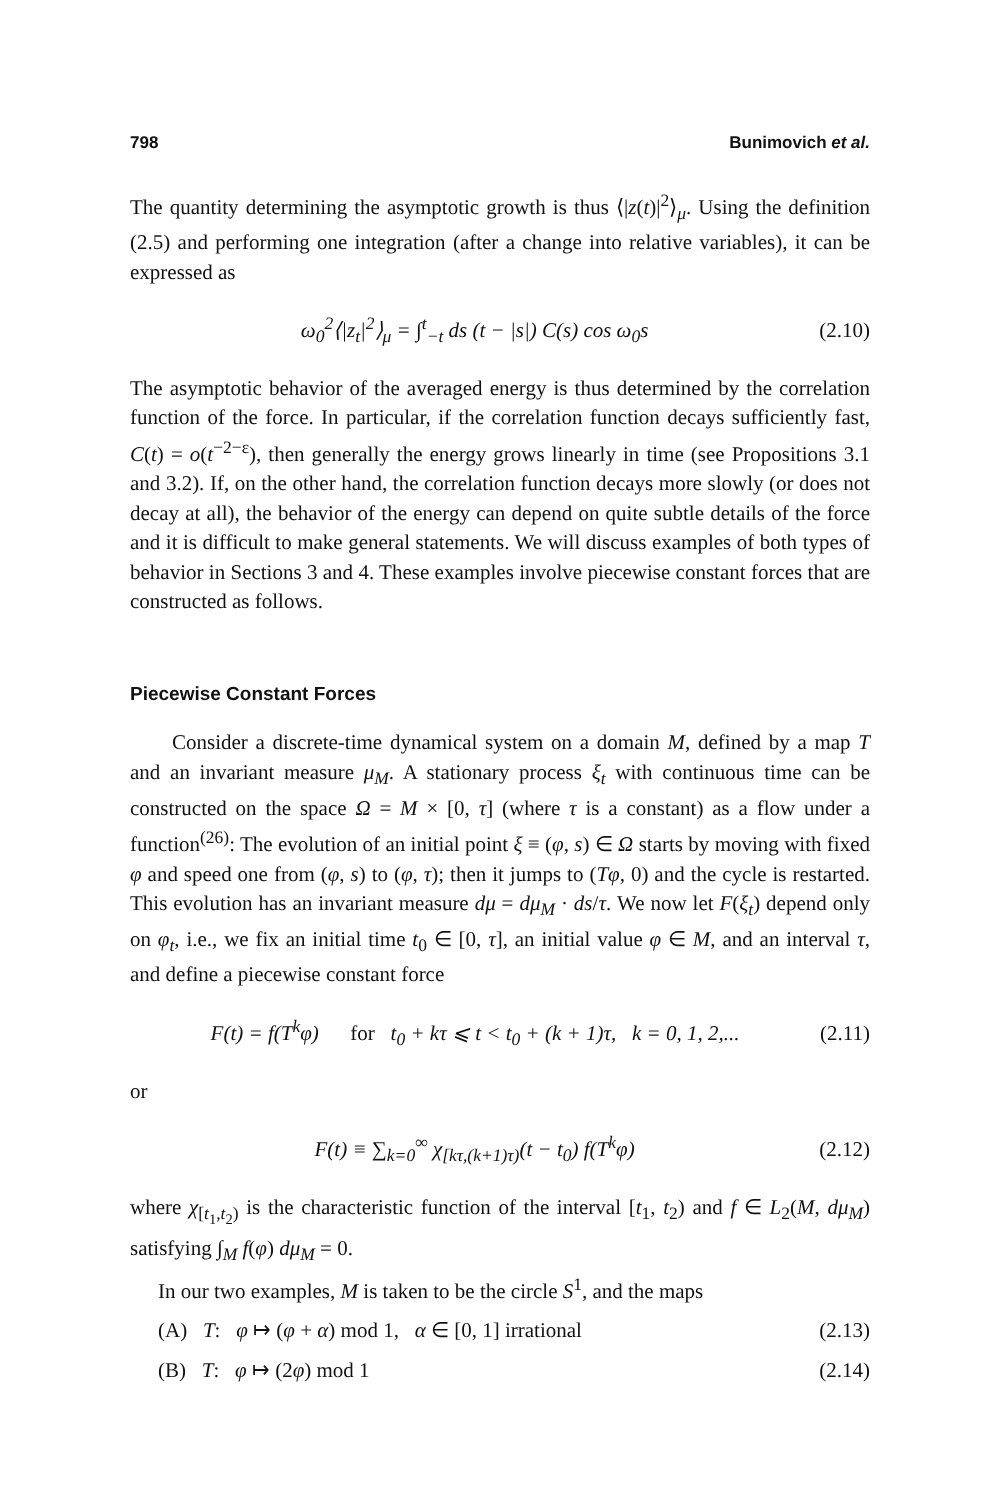798 Bunimovich et al.
The quantity determining the asymptotic growth is thus ⟨|z(t)|<sup>2</sup>⟩<sub>μ</sub>. Using the definition (2.5) and performing one integration (after a change into relative variables), it can be expressed as
ω<sub>0</sub><sup>2</sup>⟨|z<sub>t</sub>|<sup>2</sup>⟩<sub>μ</sub> = ∫<sup>t</sup><sub>−t</sub> ds (t − |s|) C(s) cos ω<sub>0</sub>s (2.10)
The asymptotic behavior of the averaged energy is thus determined by the correlation function of the force. In particular, if the correlation function decays sufficiently fast, C(t) = o(t<sup>−2−ε</sup>), then generally the energy grows linearly in time (see Propositions 3.1 and 3.2). If, on the other hand, the correlation function decays more slowly (or does not decay at all), the behavior of the energy can depend on quite subtle details of the force and it is difficult to make general statements. We will discuss examples of both types of behavior in Sections 3 and 4. These examples involve piecewise constant forces that are constructed as follows.
Piecewise Constant Forces
Consider a discrete-time dynamical system on a domain M, defined by a map T and an invariant measure μ<sub>M</sub>. A stationary process ξ<sub>t</sub> with continuous time can be constructed on the space Ω = M × [0, τ] (where τ is a constant) as a flow under a function<sup>(26)</sup>: The evolution of an initial point ξ ≡ (φ, s) ∈ Ω starts by moving with fixed φ and speed one from (φ, s) to (φ, τ); then it jumps to (Tφ, 0) and the cycle is restarted. This evolution has an invariant measure dμ = dμ<sub>M</sub> · ds/τ. We now let F(ξ<sub>t</sub>) depend only on φ<sub>t</sub>, i.e., we fix an initial time t<sub>0</sub> ∈ [0, τ], an initial value φ ∈ M, and an interval τ, and define a piecewise constant force
F(t) = f(T<sup>k</sup>φ) for t<sub>0</sub> + kτ ⩽ t < t<sub>0</sub> + (k + 1)τ, k = 0, 1, 2,... (2.11)
or
F(t) ≡ ∑<sub>k=0</sub><sup>∞</sup> χ<sub>[kτ,(k+1)τ)</sub>(t − t<sub>0</sub>) f(T<sup>k</sup>φ) (2.12)
where χ<sub>[t<sub>1</sub>,t<sub>2</sub>)</sub> is the characteristic function of the interval [t<sub>1</sub>, t<sub>2</sub>) and f ∈ L<sub>2</sub>(M, dμ<sub>M</sub>) satisfying ∫<sub>M</sub> f(φ) dμ<sub>M</sub> = 0.
In our two examples, M is taken to be the circle S<sup>1</sup>, and the maps
(A) T: φ ↦ (φ + α) mod 1, α ∈ [0, 1] irrational (2.13)
(B) T: φ ↦ (2φ) mod 1 (2.14)